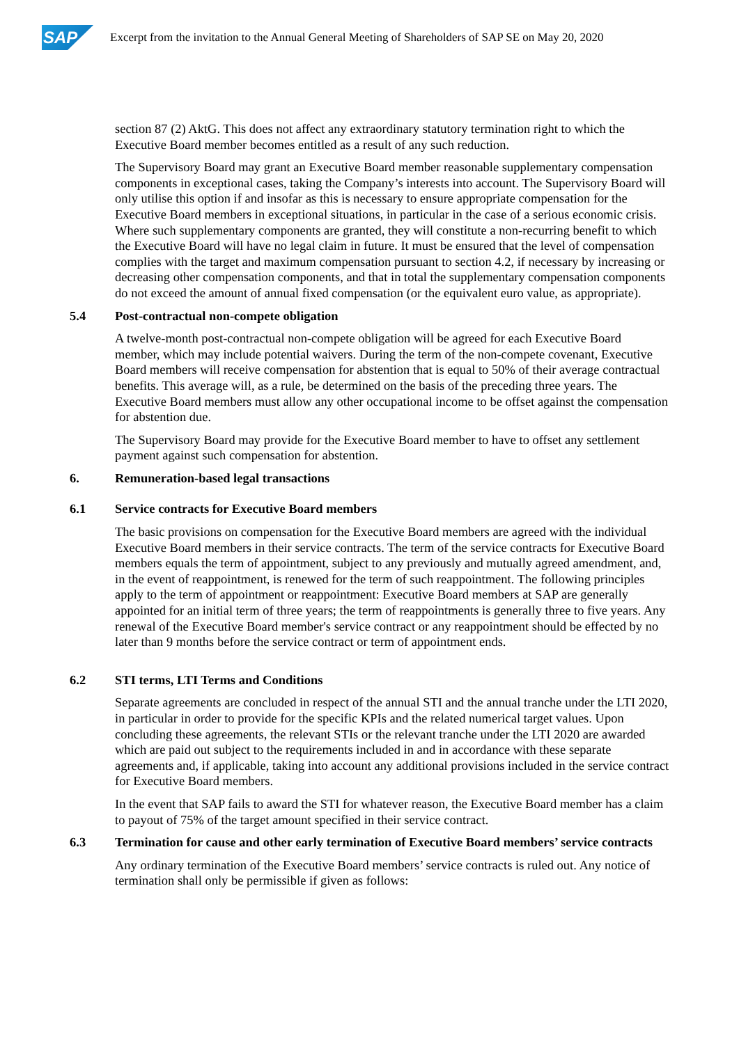SAP
Excerpt from the invitation to the Annual General Meeting of Shareholders of SAP SE on May 20, 2020
section 87 (2) AktG. This does not affect any extraordinary statutory termination right to which the Executive Board member becomes entitled as a result of any such reduction.
The Supervisory Board may grant an Executive Board member reasonable supplementary compensation components in exceptional cases, taking the Company’s interests into account. The Supervisory Board will only utilise this option if and insofar as this is necessary to ensure appropriate compensation for the Executive Board members in exceptional situations, in particular in the case of a serious economic crisis. Where such supplementary components are granted, they will constitute a non-recurring benefit to which the Executive Board will have no legal claim in future. It must be ensured that the level of compensation complies with the target and maximum compensation pursuant to section 4.2, if necessary by increasing or decreasing other compensation components, and that in total the supplementary compensation components do not exceed the amount of annual fixed compensation (or the equivalent euro value, as appropriate).
5.4 Post-contractual non-compete obligation
A twelve-month post-contractual non-compete obligation will be agreed for each Executive Board member, which may include potential waivers. During the term of the non-compete covenant, Executive Board members will receive compensation for abstention that is equal to 50% of their average contractual benefits. This average will, as a rule, be determined on the basis of the preceding three years. The Executive Board members must allow any other occupational income to be offset against the compensation for abstention due.
The Supervisory Board may provide for the Executive Board member to have to offset any settlement payment against such compensation for abstention.
6. Remuneration-based legal transactions
6.1 Service contracts for Executive Board members
The basic provisions on compensation for the Executive Board members are agreed with the individual Executive Board members in their service contracts. The term of the service contracts for Executive Board members equals the term of appointment, subject to any previously and mutually agreed amendment, and, in the event of reappointment, is renewed for the term of such reappointment. The following principles apply to the term of appointment or reappointment: Executive Board members at SAP are generally appointed for an initial term of three years; the term of reappointments is generally three to five years. Any renewal of the Executive Board member's service contract or any reappointment should be effected by no later than 9 months before the service contract or term of appointment ends.
6.2 STI terms, LTI Terms and Conditions
Separate agreements are concluded in respect of the annual STI and the annual tranche under the LTI 2020, in particular in order to provide for the specific KPIs and the related numerical target values. Upon concluding these agreements, the relevant STIs or the relevant tranche under the LTI 2020 are awarded which are paid out subject to the requirements included in and in accordance with these separate agreements and, if applicable, taking into account any additional provisions included in the service contract for Executive Board members.
In the event that SAP fails to award the STI for whatever reason, the Executive Board member has a claim to payout of 75% of the target amount specified in their service contract.
6.3 Termination for cause and other early termination of Executive Board members’ service contracts
Any ordinary termination of the Executive Board members’ service contracts is ruled out. Any notice of termination shall only be permissible if given as follows: